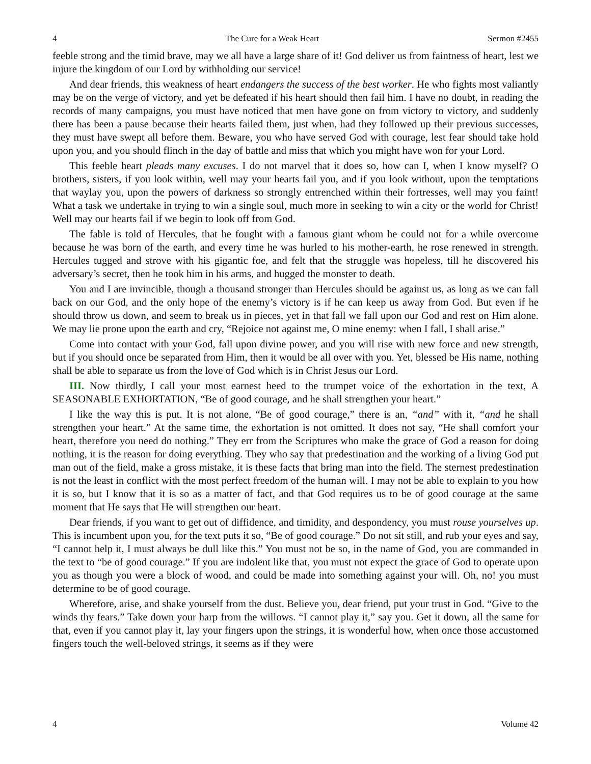4 The Cure for a Weak Heart Sermon #2455
feeble strong and the timid brave, may we all have a large share of it! God deliver us from faintness of heart, lest we injure the kingdom of our Lord by withholding our service!
And dear friends, this weakness of heart endangers the success of the best worker. He who fights most valiantly may be on the verge of victory, and yet be defeated if his heart should then fail him. I have no doubt, in reading the records of many campaigns, you must have noticed that men have gone on from victory to victory, and suddenly there has been a pause because their hearts failed them, just when, had they followed up their previous successes, they must have swept all before them. Beware, you who have served God with courage, lest fear should take hold upon you, and you should flinch in the day of battle and miss that which you might have won for your Lord.
This feeble heart pleads many excuses. I do not marvel that it does so, how can I, when I know myself? O brothers, sisters, if you look within, well may your hearts fail you, and if you look without, upon the temptations that waylay you, upon the powers of darkness so strongly entrenched within their fortresses, well may you faint! What a task we undertake in trying to win a single soul, much more in seeking to win a city or the world for Christ! Well may our hearts fail if we begin to look off from God.
The fable is told of Hercules, that he fought with a famous giant whom he could not for a while overcome because he was born of the earth, and every time he was hurled to his mother-earth, he rose renewed in strength. Hercules tugged and strove with his gigantic foe, and felt that the struggle was hopeless, till he discovered his adversary’s secret, then he took him in his arms, and hugged the monster to death.
You and I are invincible, though a thousand stronger than Hercules should be against us, as long as we can fall back on our God, and the only hope of the enemy’s victory is if he can keep us away from God. But even if he should throw us down, and seem to break us in pieces, yet in that fall we fall upon our God and rest on Him alone. We may lie prone upon the earth and cry, “Rejoice not against me, O mine enemy: when I fall, I shall arise.”
Come into contact with your God, fall upon divine power, and you will rise with new force and new strength, but if you should once be separated from Him, then it would be all over with you. Yet, blessed be His name, nothing shall be able to separate us from the love of God which is in Christ Jesus our Lord.
III. Now thirdly, I call your most earnest heed to the trumpet voice of the exhortation in the text, A SEASONABLE EXHORTATION, “Be of good courage, and he shall strengthen your heart.”
I like the way this is put. It is not alone, “Be of good courage,” there is an, “and” with it, “and he shall strengthen your heart.” At the same time, the exhortation is not omitted. It does not say, “He shall comfort your heart, therefore you need do nothing.” They err from the Scriptures who make the grace of God a reason for doing nothing, it is the reason for doing everything. They who say that predestination and the working of a living God put man out of the field, make a gross mistake, it is these facts that bring man into the field. The sternest predestination is not the least in conflict with the most perfect freedom of the human will. I may not be able to explain to you how it is so, but I know that it is so as a matter of fact, and that God requires us to be of good courage at the same moment that He says that He will strengthen our heart.
Dear friends, if you want to get out of diffidence, and timidity, and despondency, you must rouse yourselves up. This is incumbent upon you, for the text puts it so, “Be of good courage.” Do not sit still, and rub your eyes and say, “I cannot help it, I must always be dull like this.” You must not be so, in the name of God, you are commanded in the text to “be of good courage.” If you are indolent like that, you must not expect the grace of God to operate upon you as though you were a block of wood, and could be made into something against your will. Oh, no! you must determine to be of good courage.
Wherefore, arise, and shake yourself from the dust. Believe you, dear friend, put your trust in God. “Give to the winds thy fears.” Take down your harp from the willows. “I cannot play it,” say you. Get it down, all the same for that, even if you cannot play it, lay your fingers upon the strings, it is wonderful how, when once those accustomed fingers touch the well-beloved strings, it seems as if they were
4 Volume 42